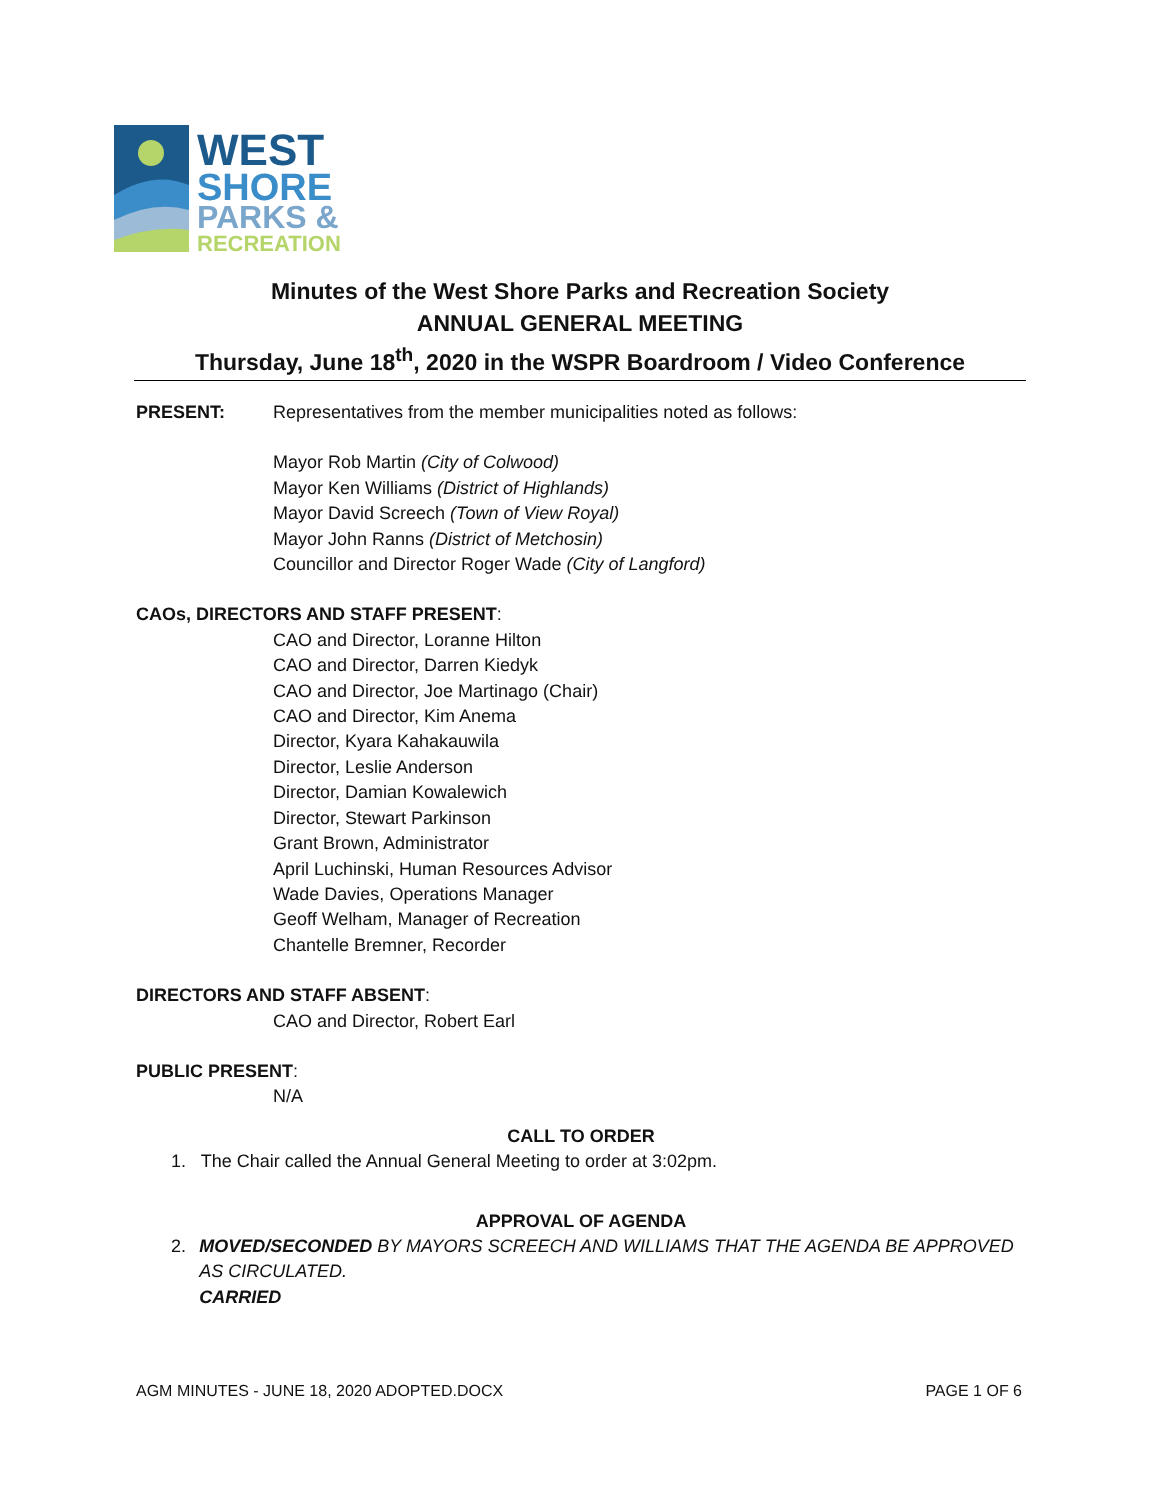WEST
SHORE
PARKS &
RECREATION
Minutes of the West Shore Parks and Recreation Society
ANNUAL GENERAL MEETING
Thursday, June 18<sup>th</sup>, 2020 in the WSPR Boardroom / Video Conference
PRESENT: Representatives from the member municipalities noted as follows:
Mayor Rob Martin (City of Colwood)
Mayor Ken Williams (District of Highlands)
Mayor David Screech (Town of View Royal)
Mayor John Ranns (District of Metchosin)
Councillor and Director Roger Wade (City of Langford)
CAOs, DIRECTORS AND STAFF PRESENT:
CAO and Director, Loranne Hilton
CAO and Director, Darren Kiedyk
CAO and Director, Joe Martinago (Chair)
CAO and Director, Kim Anema
Director, Kyara Kahakauwila
Director, Leslie Anderson
Director, Damian Kowalewich
Director, Stewart Parkinson
Grant Brown, Administrator
April Luchinski, Human Resources Advisor
Wade Davies, Operations Manager
Geoff Welham, Manager of Recreation
Chantelle Bremner, Recorder
DIRECTORS AND STAFF ABSENT:
CAO and Director, Robert Earl
PUBLIC PRESENT:
N/A
CALL TO ORDER
1. The Chair called the Annual General Meeting to order at 3:02pm.
APPROVAL OF AGENDA
2. MOVED/SECONDED BY MAYORS SCREECH AND WILLIAMS THAT THE AGENDA BE APPROVED AS CIRCULATED.
CARRIED
AGM MINUTES - JUNE 18, 2020 ADOPTED.DOCX PAGE 1 OF 6